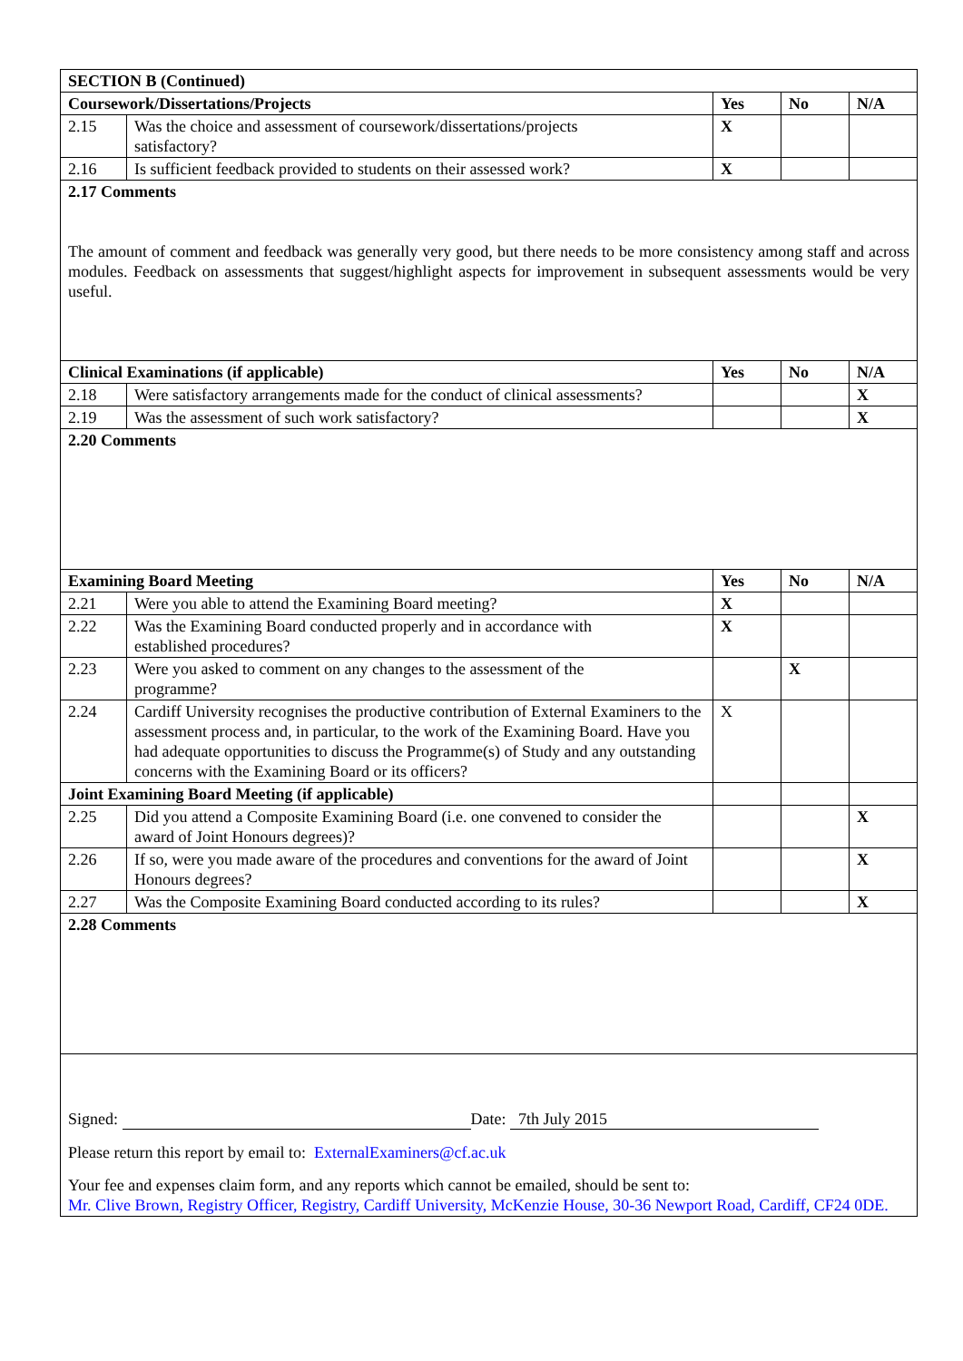| SECTION B (Continued) | | | | |
| --- | --- | --- | --- | --- |
| Coursework/Dissertations/Projects | | Yes | No | N/A |
| 2.15 | Was the choice and assessment of coursework/dissertations/projects satisfactory? | X | | |
| 2.16 | Is sufficient feedback provided to students on their assessed work? | X | | |
| 2.17 Comments The amount of comment and feedback was generally very good, but there needs to be more consistency among staff and across modules. Feedback on assessments that suggest/highlight aspects for improvement in subsequent assessments would be very useful. | | | | |
| Clinical Examinations (if applicable) | | Yes | No | N/A |
| 2.18 | Were satisfactory arrangements made for the conduct of clinical assessments? | | | X |
| 2.19 | Was the assessment of such work satisfactory? | | | X |
| 2.20 Comments | | | | |
| Examining Board Meeting | | Yes | No | N/A |
| 2.21 | Were you able to attend the Examining Board meeting? | X | | |
| 2.22 | Was the Examining Board conducted properly and in accordance with established procedures? | X | | |
| 2.23 | Were you asked to comment on any changes to the assessment of the programme? | | X | |
| 2.24 | Cardiff University recognises the productive contribution of External Examiners to the assessment process and, in particular, to the work of the Examining Board. Have you had adequate opportunities to discuss the Programme(s) of Study and any outstanding concerns with the Examining Board or its officers? | X | | |
| Joint Examining Board Meeting (if applicable) | | | | |
| 2.25 | Did you attend a Composite Examining Board (i.e. one convened to consider the award of Joint Honours degrees)? | | | X |
| 2.26 | If so, were you made aware of the procedures and conventions for the award of Joint Honours degrees? | | | X |
| 2.27 | Was the Composite Examining Board conducted according to its rules? | | | X |
| 2.28 Comments | | | | |
| Signed: Date: 7th July 2015 Please return this report by email to: ExternalExaminers@cf.ac.uk Your fee and expenses claim form, and any reports which cannot be emailed, should be sent to: Mr. Clive Brown, Registry Officer, Registry, Cardiff University, McKenzie House, 30-36 Newport Road, Cardiff, CF24 0DE. | | | | |